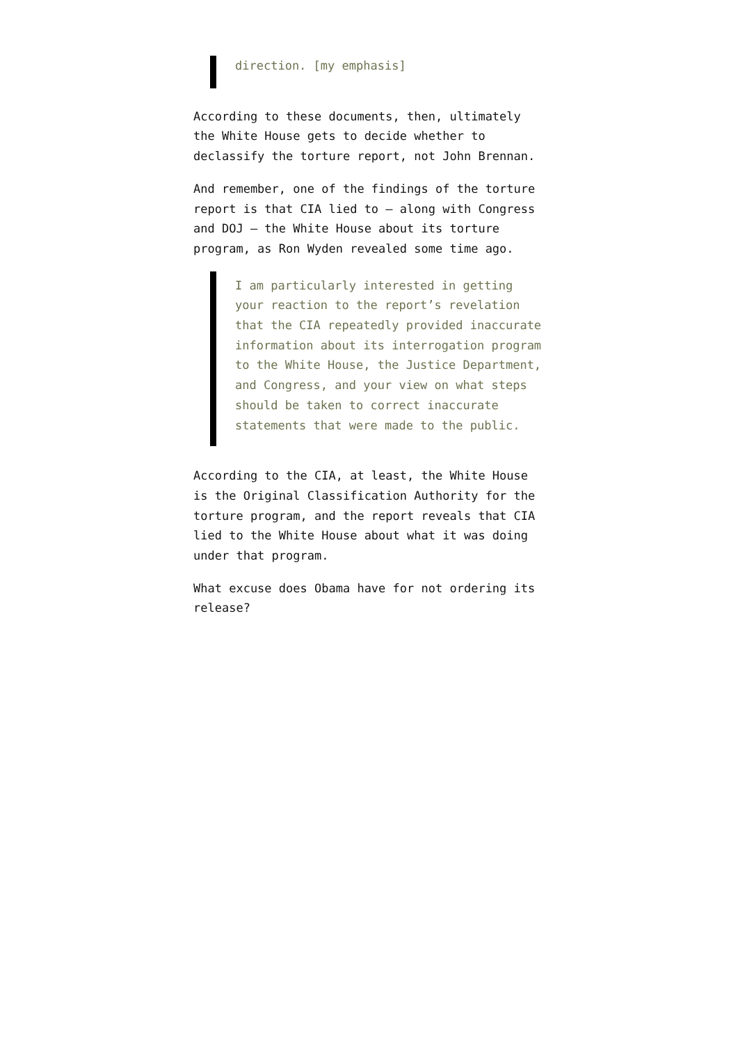direction. [my emphasis]
According to these documents, then, ultimately the White House gets to decide whether to declassify the torture report, not John Brennan.
And remember, one of the findings of the torture report is that CIA lied to – along with Congress and DOJ – the White House about its torture program, as Ron Wyden revealed some time ago.
I am particularly interested in getting your reaction to the report’s revelation that the CIA repeatedly provided inaccurate information about its interrogation program to the White House, the Justice Department, and Congress, and your view on what steps should be taken to correct inaccurate statements that were made to the public.
According to the CIA, at least, the White House is the Original Classification Authority for the torture program, and the report reveals that CIA lied to the White House about what it was doing under that program.
What excuse does Obama have for not ordering its release?